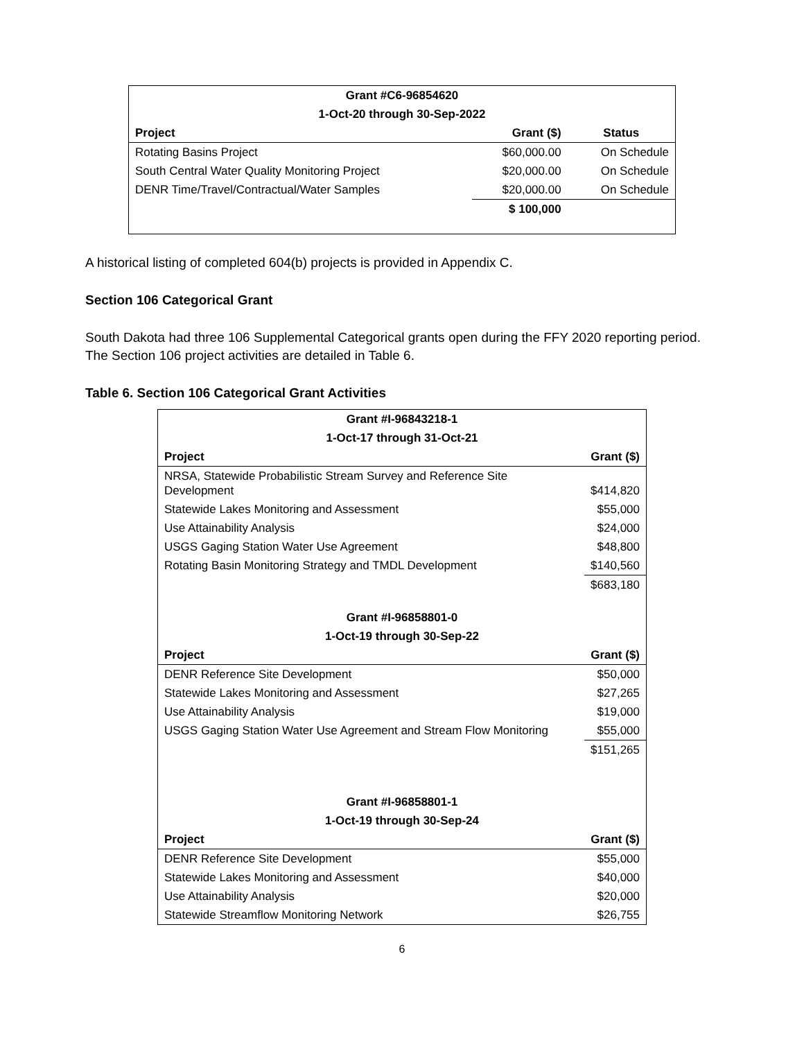| Grant #C6-96854620 | | |
| 1-Oct-20 through 30-Sep-2022 | | |
| Project | Grant ($) | Status |
| Rotating Basins Project | $60,000.00 | On Schedule |
| South Central Water Quality Monitoring Project | $20,000.00 | On Schedule |
| DENR Time/Travel/Contractual/Water Samples | $20,000.00 | On Schedule |
| | $ 100,000 | |
A historical listing of completed 604(b) projects is provided in Appendix C.
Section 106 Categorical Grant
South Dakota had three 106 Supplemental Categorical grants open during the FFY 2020 reporting period. The Section 106 project activities are detailed in Table 6.
Table 6. Section 106 Categorical Grant Activities
| Grant #I-96843218-1 | |
| 1-Oct-17 through 31-Oct-21 | |
| Project | Grant ($) |
| NRSA, Statewide Probabilistic Stream Survey and Reference Site Development | $414,820 |
| Statewide Lakes Monitoring and Assessment | $55,000 |
| Use Attainability Analysis | $24,000 |
| USGS Gaging Station Water Use Agreement | $48,800 |
| Rotating Basin Monitoring Strategy and TMDL Development | $140,560 |
| | $683,180 |
| Grant #I-96858801-0 | |
| 1-Oct-19 through 30-Sep-22 | |
| Project | Grant ($) |
| DENR Reference Site Development | $50,000 |
| Statewide Lakes Monitoring and Assessment | $27,265 |
| Use Attainability Analysis | $19,000 |
| USGS Gaging Station Water Use Agreement and Stream Flow Monitoring | $55,000 |
| | $151,265 |
| Grant #I-96858801-1 | |
| 1-Oct-19 through 30-Sep-24 | |
| Project | Grant ($) |
| DENR Reference Site Development | $55,000 |
| Statewide Lakes Monitoring and Assessment | $40,000 |
| Use Attainability Analysis | $20,000 |
| Statewide Streamflow Monitoring Network | $26,755 |
6